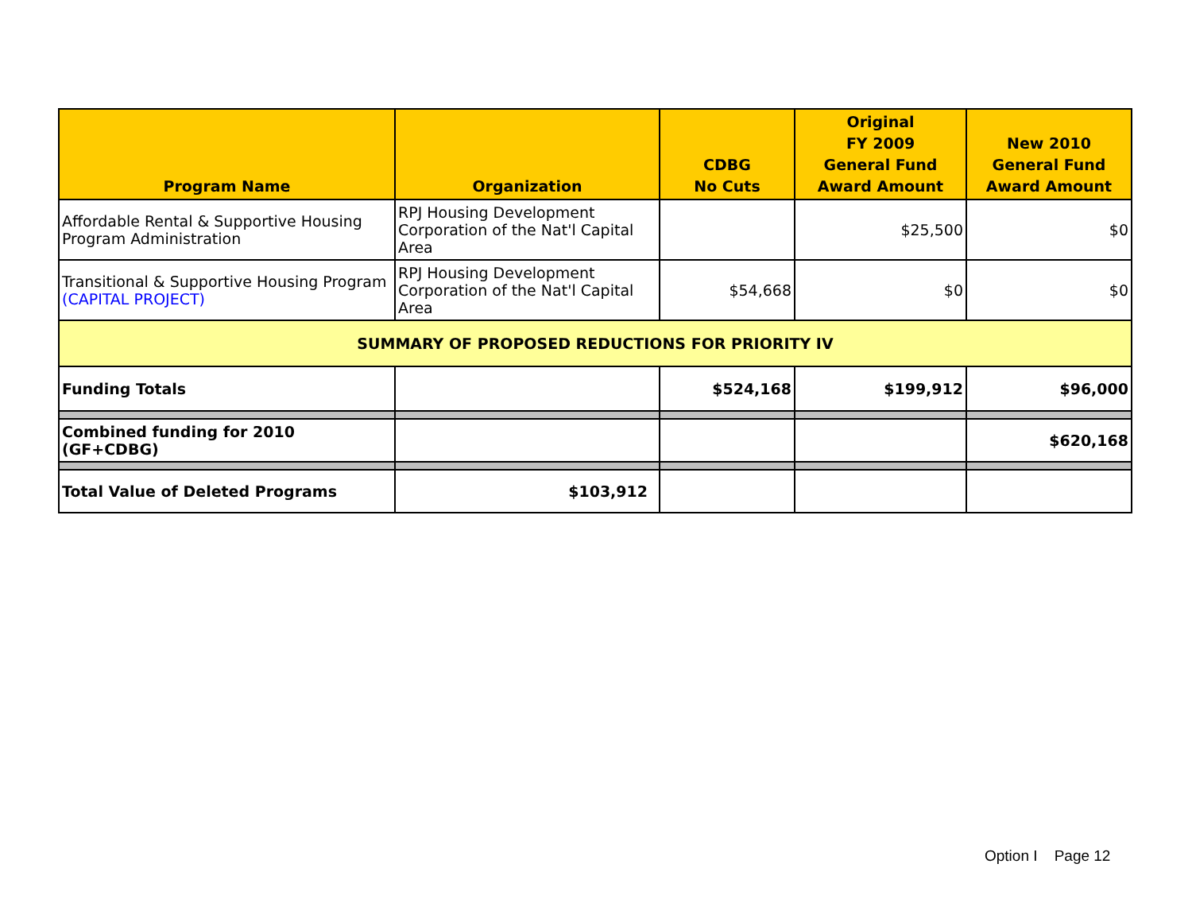| Program Name | Organization | CDBG No Cuts | Original FY 2009 General Fund Award Amount | New 2010 General Fund Award Amount |
| --- | --- | --- | --- | --- |
| Affordable Rental & Supportive Housing Program Administration | RPJ Housing Development Corporation of the Nat'l Capital Area | | $25,500 | $0 |
| Transitional & Supportive Housing Program (CAPITAL PROJECT) | RPJ Housing Development Corporation of the Nat'l Capital Area | $54,668 | $0 | $0 |
| SUMMARY OF PROPOSED REDUCTIONS FOR PRIORITY IV | | | | |
| Funding Totals | | $524,168 | $199,912 | $96,000 |
| Combined funding for 2010 (GF+CDBG) | | | | $620,168 |
| Total Value of Deleted Programs | $103,912 | | | |
Option I Page 12